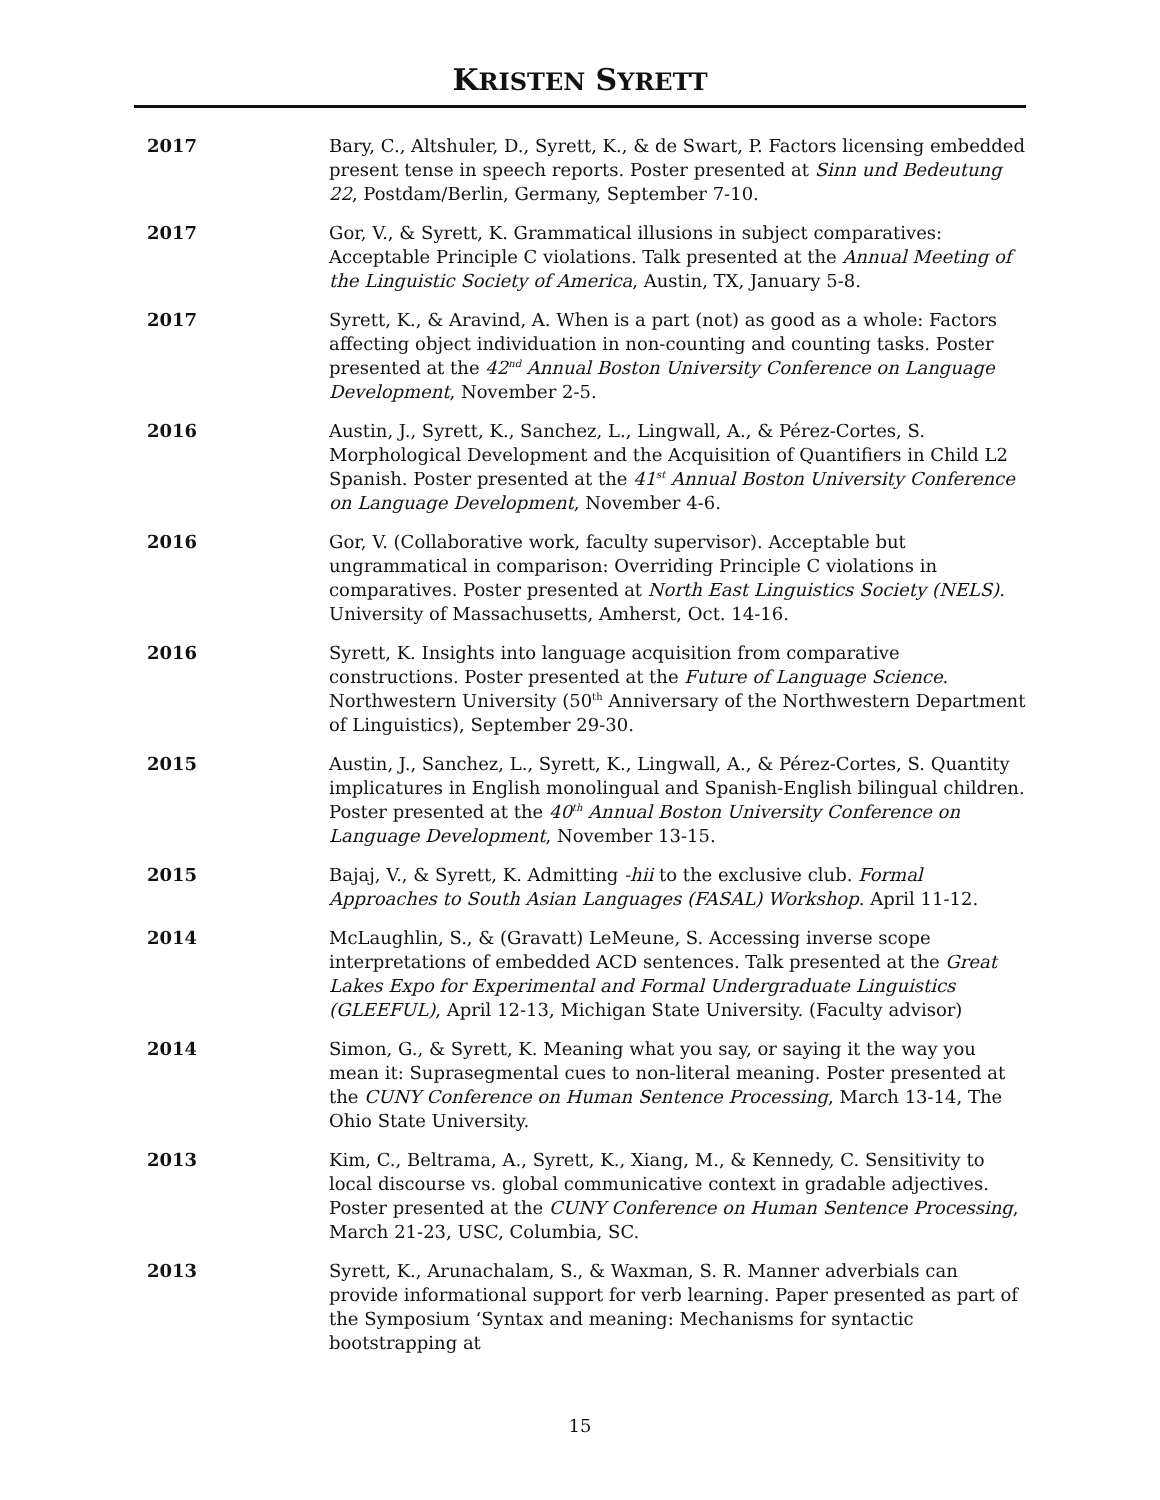KRISTEN SYRETT
2017 Bary, C., Altshuler, D., Syrett, K., & de Swart, P. Factors licensing embedded present tense in speech reports. Poster presented at Sinn und Bedeutung 22, Postdam/Berlin, Germany, September 7-10.
2017 Gor, V., & Syrett, K. Grammatical illusions in subject comparatives: Acceptable Principle C violations. Talk presented at the Annual Meeting of the Linguistic Society of America, Austin, TX, January 5-8.
2017 Syrett, K., & Aravind, A. When is a part (not) as good as a whole: Factors affecting object individuation in non-counting and counting tasks. Poster presented at the 42<sup>nd</sup> Annual Boston University Conference on Language Development, November 2-5.
2016 Austin, J., Syrett, K., Sanchez, L., Lingwall, A., & Pérez-Cortes, S. Morphological Development and the Acquisition of Quantifiers in Child L2 Spanish. Poster presented at the 41<sup>st</sup> Annual Boston University Conference on Language Development, November 4-6.
2016 Gor, V. (Collaborative work, faculty supervisor). Acceptable but ungrammatical in comparison: Overriding Principle C violations in comparatives. Poster presented at North East Linguistics Society (NELS). University of Massachusetts, Amherst, Oct. 14-16.
2016 Syrett, K. Insights into language acquisition from comparative constructions. Poster presented at the Future of Language Science. Northwestern University (50<sup>th</sup> Anniversary of the Northwestern Department of Linguistics), September 29-30.
2015 Austin, J., Sanchez, L., Syrett, K., Lingwall, A., & Pérez-Cortes, S. Quantity implicatures in English monolingual and Spanish-English bilingual children. Poster presented at the 40<sup>th</sup> Annual Boston University Conference on Language Development, November 13-15.
2015 Bajaj, V., & Syrett, K. Admitting -hii to the exclusive club. Formal Approaches to South Asian Languages (FASAL) Workshop. April 11-12.
2014 McLaughlin, S., & (Gravatt) LeMeune, S. Accessing inverse scope interpretations of embedded ACD sentences. Talk presented at the Great Lakes Expo for Experimental and Formal Undergraduate Linguistics (GLEEFUL), April 12-13, Michigan State University. (Faculty advisor)
2014 Simon, G., & Syrett, K. Meaning what you say, or saying it the way you mean it: Suprasegmental cues to non-literal meaning. Poster presented at the CUNY Conference on Human Sentence Processing, March 13-14, The Ohio State University.
2013 Kim, C., Beltrama, A., Syrett, K., Xiang, M., & Kennedy, C. Sensitivity to local discourse vs. global communicative context in gradable adjectives. Poster presented at the CUNY Conference on Human Sentence Processing, March 21-23, USC, Columbia, SC.
2013 Syrett, K., Arunachalam, S., & Waxman, S. R. Manner adverbials can provide informational support for verb learning. Paper presented as part of the Symposium ‘Syntax and meaning: Mechanisms for syntactic bootstrapping at
15